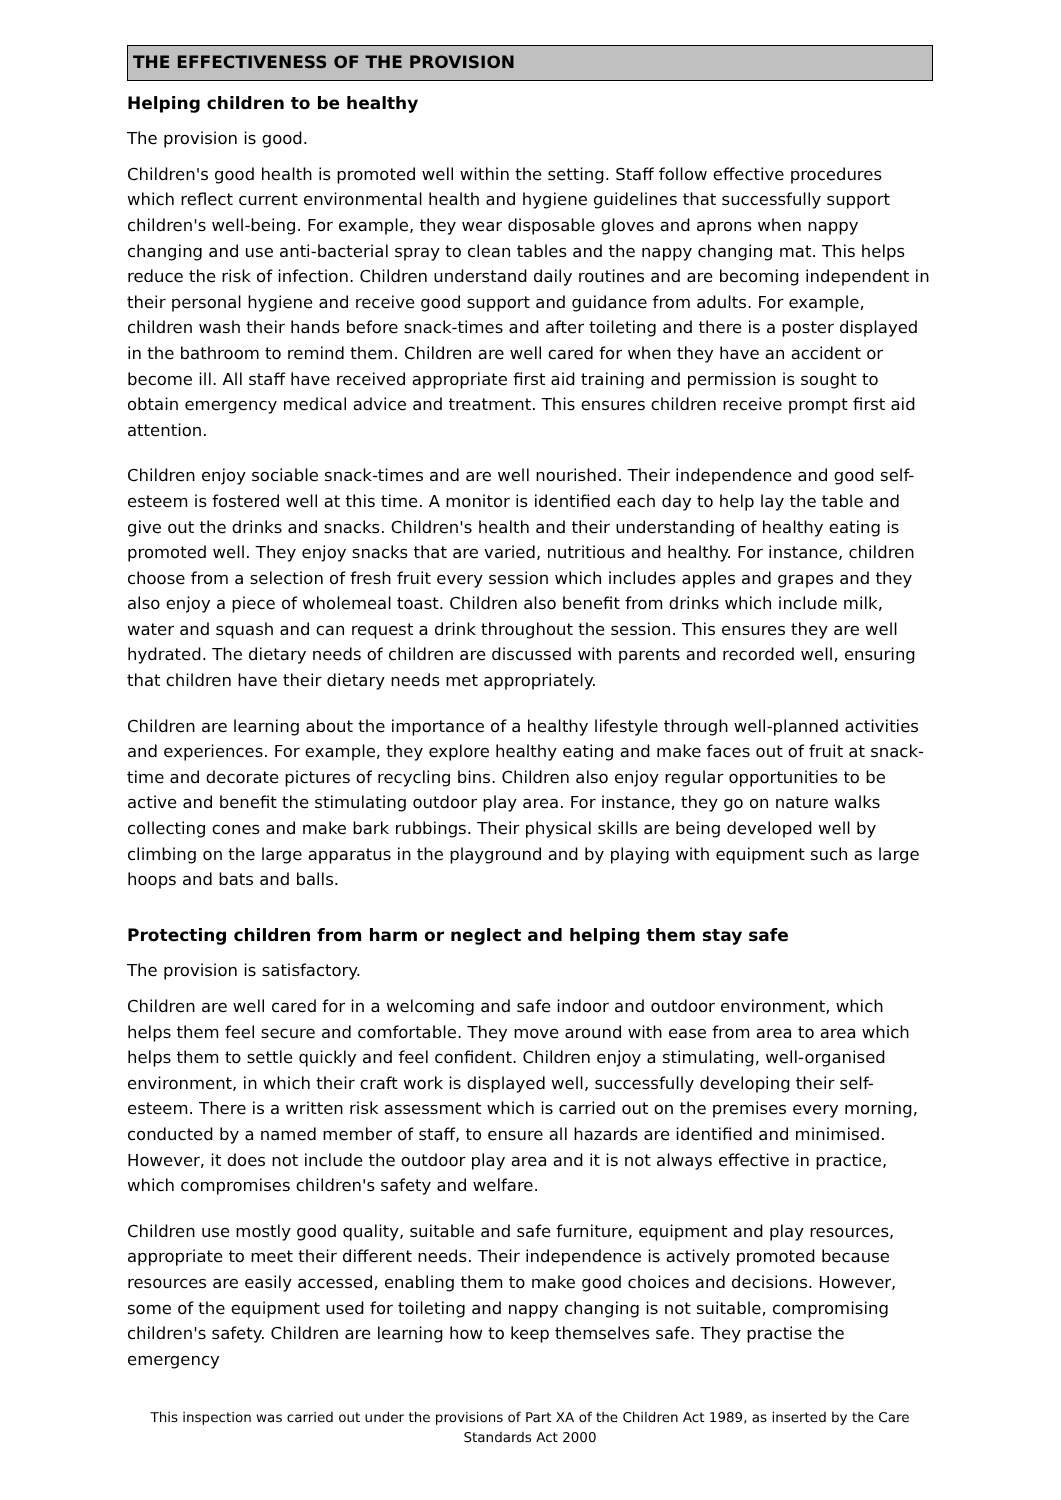THE EFFECTIVENESS OF THE PROVISION
Helping children to be healthy
The provision is good.
Children's good health is promoted well within the setting. Staff follow effective procedures which reflect current environmental health and hygiene guidelines that successfully support children's well-being. For example, they wear disposable gloves and aprons when nappy changing and use anti-bacterial spray to clean tables and the nappy changing mat. This helps reduce the risk of infection. Children understand daily routines and are becoming independent in their personal hygiene and receive good support and guidance from adults. For example, children wash their hands before snack-times and after toileting and there is a poster displayed in the bathroom to remind them. Children are well cared for when they have an accident or become ill. All staff have received appropriate first aid training and permission is sought to obtain emergency medical advice and treatment. This ensures children receive prompt first aid attention.
Children enjoy sociable snack-times and are well nourished. Their independence and good self-esteem is fostered well at this time. A monitor is identified each day to help lay the table and give out the drinks and snacks. Children's health and their understanding of healthy eating is promoted well. They enjoy snacks that are varied, nutritious and healthy. For instance, children choose from a selection of fresh fruit every session which includes apples and grapes and they also enjoy a piece of wholemeal toast. Children also benefit from drinks which include milk, water and squash and can request a drink throughout the session. This ensures they are well hydrated. The dietary needs of children are discussed with parents and recorded well, ensuring that children have their dietary needs met appropriately.
Children are learning about the importance of a healthy lifestyle through well-planned activities and experiences. For example, they explore healthy eating and make faces out of fruit at snack-time and decorate pictures of recycling bins. Children also enjoy regular opportunities to be active and benefit the stimulating outdoor play area. For instance, they go on nature walks collecting cones and make bark rubbings. Their physical skills are being developed well by climbing on the large apparatus in the playground and by playing with equipment such as large hoops and bats and balls.
Protecting children from harm or neglect and helping them stay safe
The provision is satisfactory.
Children are well cared for in a welcoming and safe indoor and outdoor environment, which helps them feel secure and comfortable. They move around with ease from area to area which helps them to settle quickly and feel confident. Children enjoy a stimulating, well-organised environment, in which their craft work is displayed well, successfully developing their self-esteem. There is a written risk assessment which is carried out on the premises every morning, conducted by a named member of staff, to ensure all hazards are identified and minimised. However, it does not include the outdoor play area and it is not always effective in practice, which compromises children's safety and welfare.
Children use mostly good quality, suitable and safe furniture, equipment and play resources, appropriate to meet their different needs. Their independence is actively promoted because resources are easily accessed, enabling them to make good choices and decisions. However, some of the equipment used for toileting and nappy changing is not suitable, compromising children's safety. Children are learning how to keep themselves safe. They practise the emergency
This inspection was carried out under the provisions of Part XA of the Children Act 1989, as inserted by the Care Standards Act 2000